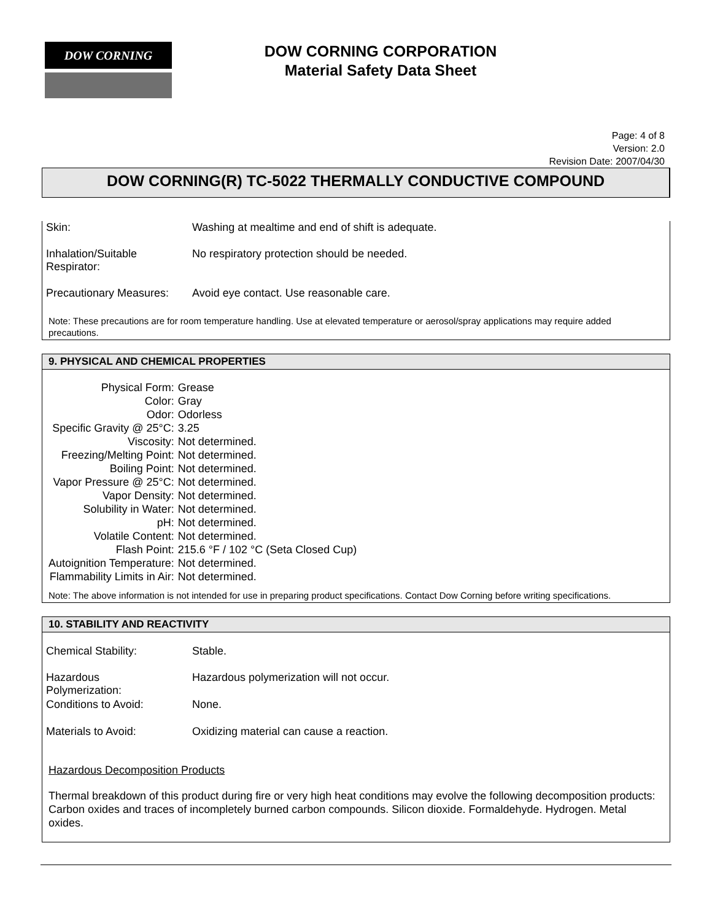DOW CORNING
DOW CORNING CORPORATION
Material Safety Data Sheet
Page: 4 of 8
Version: 2.0
Revision Date: 2007/04/30
DOW CORNING(R) TC-5022 THERMALLY CONDUCTIVE COMPOUND
| Skin: | Washing at mealtime and end of shift is adequate. |
| Inhalation/Suitable Respirator: | No respiratory protection should be needed. |
| Precautionary Measures: | Avoid eye contact. Use reasonable care. |
Note: These precautions are for room temperature handling. Use at elevated temperature or aerosol/spray applications may require added precautions.
9. PHYSICAL AND CHEMICAL PROPERTIES
| Physical Form: | Grease |
| Color: | Gray |
| Odor: | Odorless |
| Specific Gravity @ 25°C: | 3.25 |
| Viscosity: | Not determined. |
| Freezing/Melting Point: | Not determined. |
| Boiling Point: | Not determined. |
| Vapor Pressure @ 25°C: | Not determined. |
| Vapor Density: | Not determined. |
| Solubility in Water: | Not determined. |
| pH: | Not determined. |
| Volatile Content: | Not determined. |
| Flash Point: | 215.6 °F / 102 °C (Seta Closed Cup) |
| Autoignition Temperature: | Not determined. |
| Flammability Limits in Air: | Not determined. |
Note: The above information is not intended for use in preparing product specifications. Contact Dow Corning before writing specifications.
10. STABILITY AND REACTIVITY
| Chemical Stability: | Stable. |
| Hazardous Polymerization: | Hazardous polymerization will not occur. |
| Conditions to Avoid: | None. |
| Materials to Avoid: | Oxidizing material can cause a reaction. |
Hazardous Decomposition Products
Thermal breakdown of this product during fire or very high heat conditions may evolve the following decomposition products: Carbon oxides and traces of incompletely burned carbon compounds. Silicon dioxide. Formaldehyde. Hydrogen. Metal oxides.